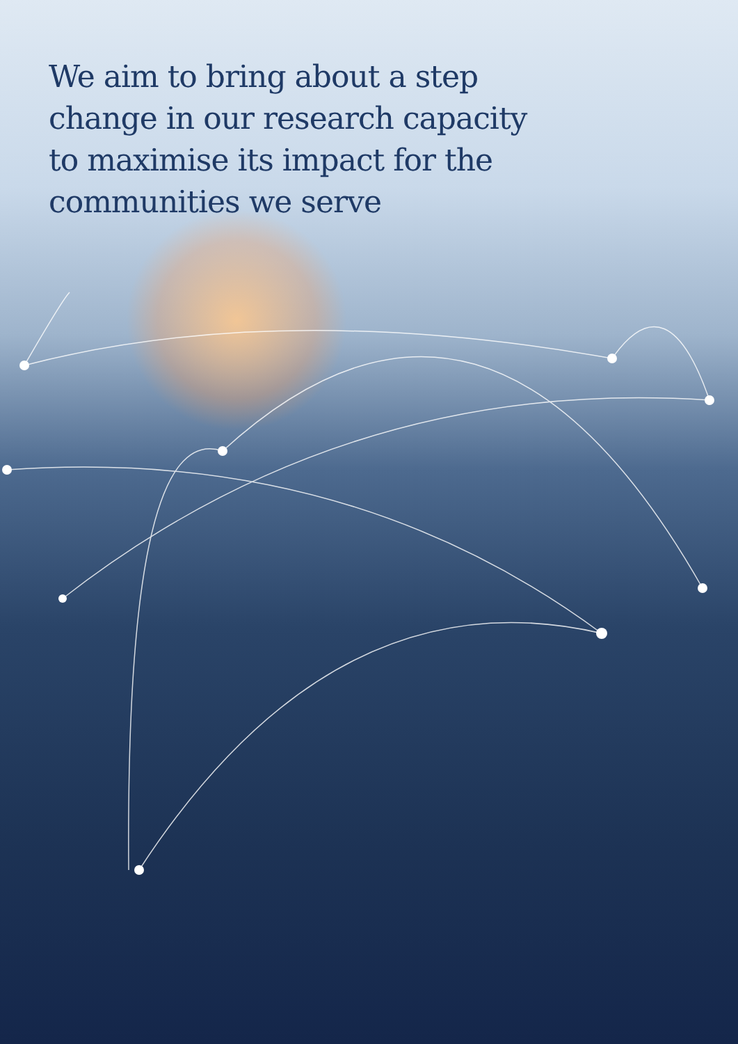We aim to bring about a step change in our research capacity to maximise its impact for the communities we serve